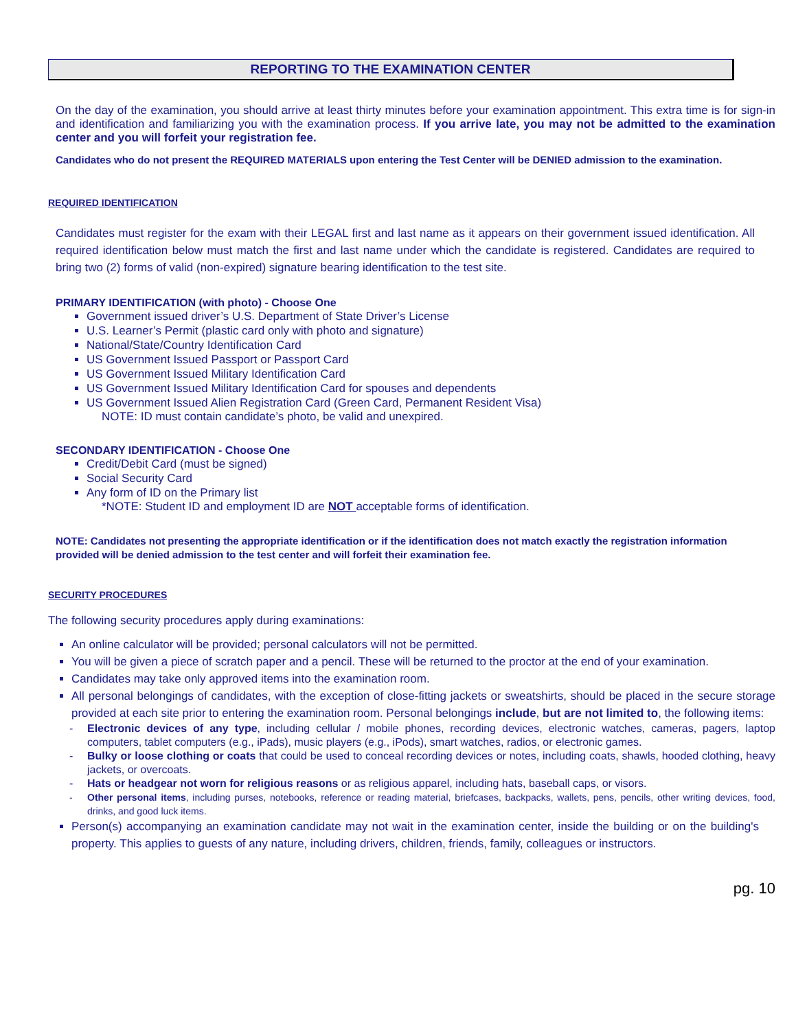REPORTING TO THE EXAMINATION CENTER
On the day of the examination, you should arrive at least thirty minutes before your examination appointment. This extra time is for sign-in and identification and familiarizing you with the examination process. If you arrive late, you may not be admitted to the examination center and you will forfeit your registration fee.
Candidates who do not present the REQUIRED MATERIALS upon entering the Test Center will be DENIED admission to the examination.
REQUIRED IDENTIFICATION
Candidates must register for the exam with their LEGAL first and last name as it appears on their government issued identification. All required identification below must match the first and last name under which the candidate is registered. Candidates are required to bring two (2) forms of valid (non-expired) signature bearing identification to the test site.
PRIMARY IDENTIFICATION (with photo) - Choose One
Government issued driver’s U.S. Department of State Driver’s License
U.S. Learner’s Permit (plastic card only with photo and signature)
National/State/Country Identification Card
US Government Issued Passport or Passport Card
US Government Issued Military Identification Card
US Government Issued Military Identification Card for spouses and dependents
US Government Issued Alien Registration Card (Green Card, Permanent Resident Visa)
NOTE: ID must contain candidate’s photo, be valid and unexpired.
SECONDARY IDENTIFICATION - Choose One
Credit/Debit Card (must be signed)
Social Security Card
Any form of ID on the Primary list
*NOTE: Student ID and employment ID are NOT acceptable forms of identification.
NOTE: Candidates not presenting the appropriate identification or if the identification does not match exactly the registration information provided will be denied admission to the test center and will forfeit their examination fee.
SECURITY PROCEDURES
The following security procedures apply during examinations:
An online calculator will be provided; personal calculators will not be permitted.
You will be given a piece of scratch paper and a pencil. These will be returned to the proctor at the end of your examination.
Candidates may take only approved items into the examination room.
All personal belongings of candidates, with the exception of close-fitting jackets or sweatshirts, should be placed in the secure storage provided at each site prior to entering the examination room. Personal belongings include, but are not limited to, the following items:
- Electronic devices of any type, including cellular / mobile phones, recording devices, electronic watches, cameras, pagers, laptop computers, tablet computers (e.g., iPads), music players (e.g., iPods), smart watches, radios, or electronic games.
- Bulky or loose clothing or coats that could be used to conceal recording devices or notes, including coats, shawls, hooded clothing, heavy jackets, or overcoats.
- Hats or headgear not worn for religious reasons or as religious apparel, including hats, baseball caps, or visors.
- Other personal items, including purses, notebooks, reference or reading material, briefcases, backpacks, wallets, pens, pencils, other writing devices, food, drinks, and good luck items.
Person(s) accompanying an examination candidate may not wait in the examination center, inside the building or on the building's property. This applies to guests of any nature, including drivers, children, friends, family, colleagues or instructors.
pg. 10